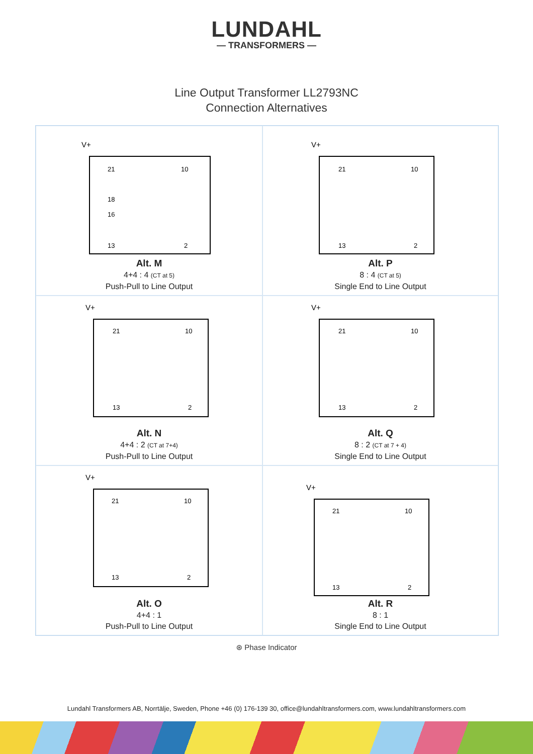LUNDAHL
— TRANSFORMERS —
Line Output Transformer LL2793NC
Connection Alternatives
V+
21
18
16
13
10
2
Alt. M
4+4 : 4 (CT at 5)
Push-Pull to Line Output
V+
21
13
10
2
Alt. P
8 : 4 (CT at 5)
Single End to Line Output
V+
21
13
10
2
Alt. N
4+4 : 2 (CT at 7+4)
Push-Pull to Line Output
V+
21
13
10
2
Alt. Q
8 : 2 (CT at 7 + 4)
Single End to Line Output
V+
21
13
10
2
Alt. O
4+4 : 1
Push-Pull to Line Output
V+
21
13
10
2
Alt. R
8 : 1
Single End to Line Output
⊛ Phase Indicator
Lundahl Transformers AB, Norrtälje, Sweden, Phone +46 (0) 176-139 30, office@lundahltransformers.com, www.lundahltransformers.com